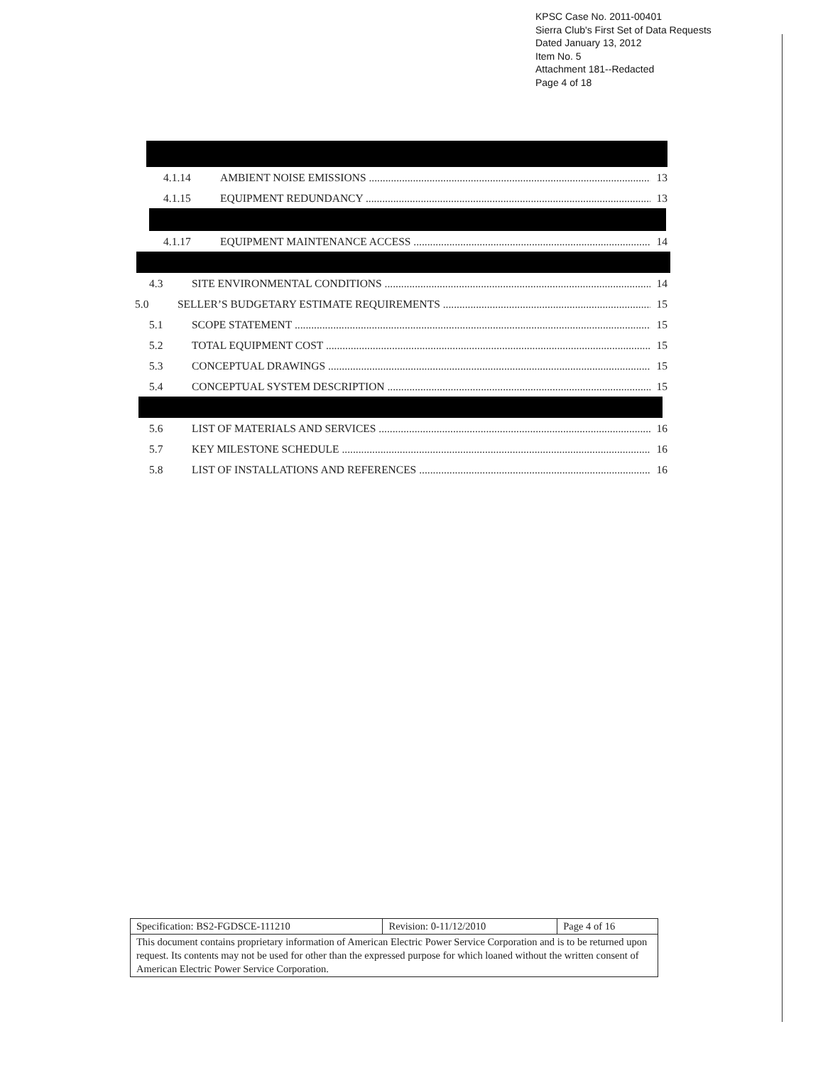KPSC Case No. 2011-00401
Sierra Club's First Set of Data Requests
Dated January 13, 2012
Item No. 5
Attachment 181--Redacted
Page 4 of 18
4.1.14 AMBIENT NOISE EMISSIONS 13
4.1.15 EQUIPMENT REDUNDANCY 13
4.1.17 EQUIPMENT MAINTENANCE ACCESS 14
4.3 SITE ENVIRONMENTAL CONDITIONS 14
5.0 SELLER’S BUDGETARY ESTIMATE REQUIREMENTS 15
5.1 SCOPE STATEMENT 15
5.2 TOTAL EQUIPMENT COST 15
5.3 CONCEPTUAL DRAWINGS 15
5.4 CONCEPTUAL SYSTEM DESCRIPTION 15
5.6 LIST OF MATERIALS AND SERVICES 16
5.7 KEY MILESTONE SCHEDULE 16
5.8 LIST OF INSTALLATIONS AND REFERENCES 16
| Specification: BS2-FGDSCE-111210 | Revision: 0-11/12/2010 | Page 4 of 16 |
| This document contains proprietary information of American Electric Power Service Corporation and is to be returned upon request. Its contents may not be used for other than the expressed purpose for which loaned without the written consent of American Electric Power Service Corporation. | | |